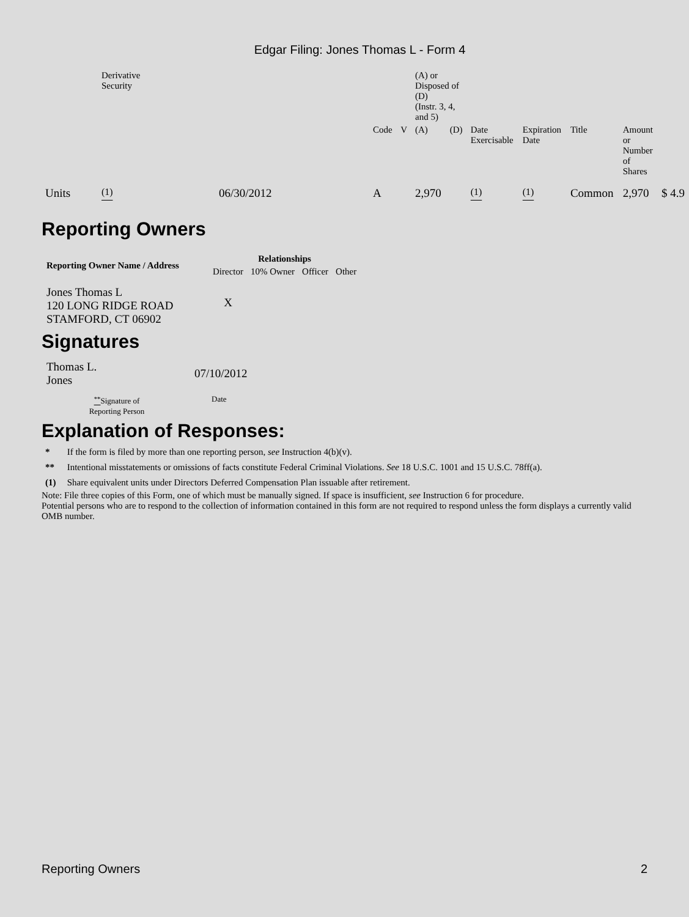Edgar Filing: Jones Thomas L - Form 4
| | Derivative Security | | | | (A) or Disposed of (D) (Instr. 3, 4, and 5) | | | | | | |
| | | | Code | V | (A) | (D) | Date Exercisable | Expiration Date | Title | Amount or Number of Shares | |
| Units | <sup>(1)</sup> | 06/30/2012 | A | | 2,970 | | <sup>(1)</sup> | <sup>(1)</sup> | Common | 2,970 | $ 4.9 |
Reporting Owners
| Reporting Owner Name / Address | Relationships | | | |
| --- | --- | --- | --- | --- |
| | Director | 10% Owner | Officer | Other |
| Jones Thomas L 120 LONG RIDGE ROAD STAMFORD, CT 06902 | X | | | |
Signatures
| Thomas L. Jones | 07/10/2012 |
| <sup>**</sup> Signature of Reporting Person | Date |
Explanation of Responses:
| * | If the form is filed by more than one reporting person, see Instruction 4(b)(v). |
| ** | Intentional misstatements or omissions of facts constitute Federal Criminal Violations. See 18 U.S.C. 1001 and 15 U.S.C. 78ff(a). |
| (1) | Share equivalent units under Directors Deferred Compensation Plan issuable after retirement. |
Note: File three copies of this Form, one of which must be manually signed. If space is insufficient, see Instruction 6 for procedure.
Potential persons who are to respond to the collection of information contained in this form are not required to respond unless the form displays a currently valid OMB number.
Reporting Owners 2